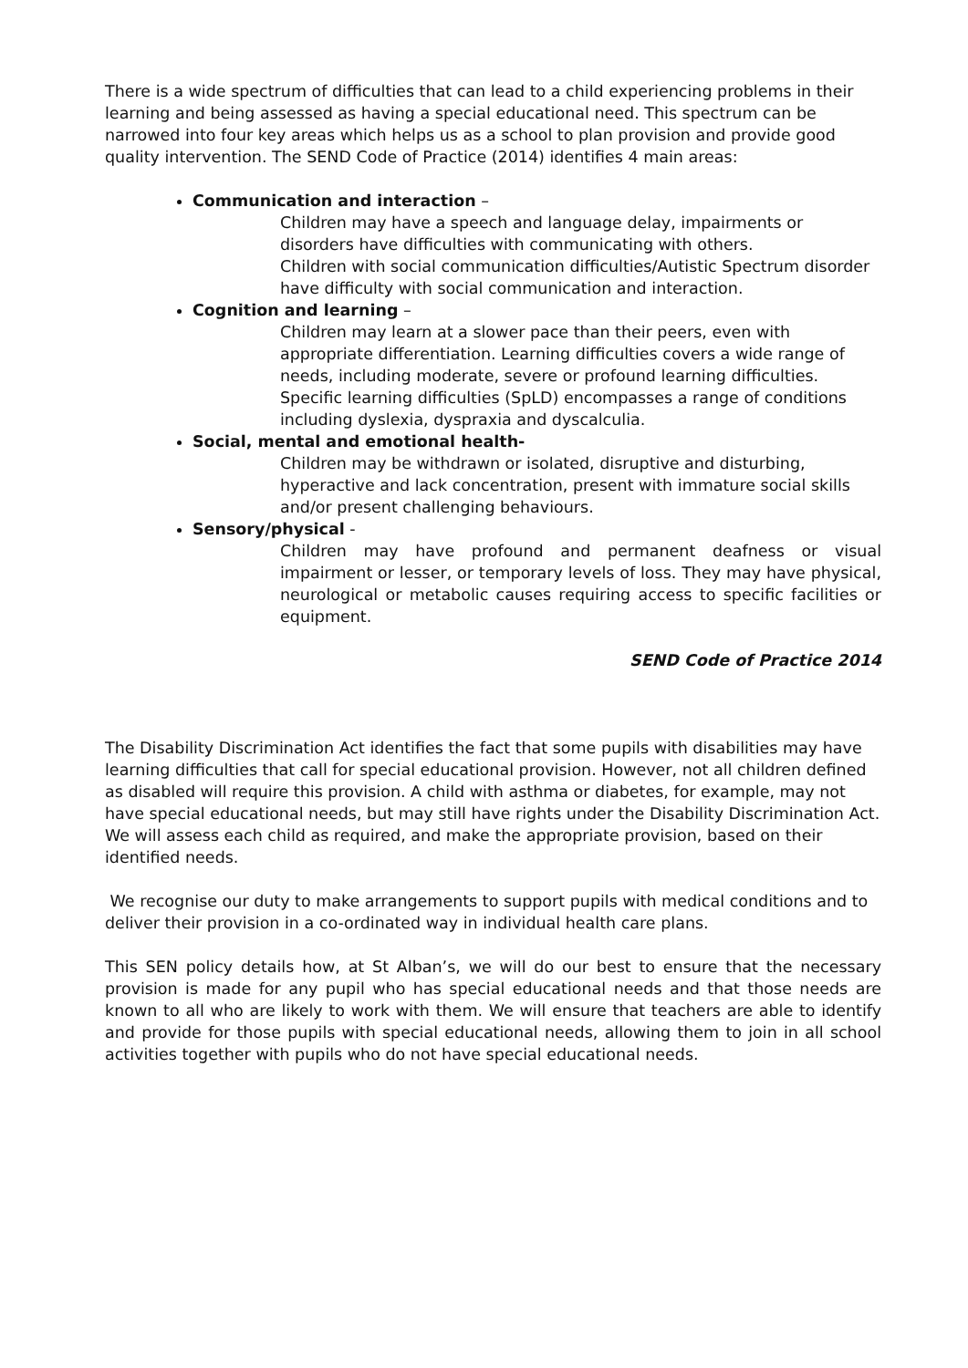There is a wide spectrum of difficulties that can lead to a child experiencing problems in their learning and being assessed as having a special educational need. This spectrum can be narrowed into four key areas which helps us as a school to plan provision and provide good quality intervention. The SEND Code of Practice (2014) identifies 4 main areas:
Communication and interaction –
Children may have a speech and language delay, impairments or disorders have difficulties with communicating with others.
Children with social communication difficulties/Autistic Spectrum disorder have difficulty with social communication and interaction.
Cognition and learning –
Children may learn at a slower pace than their peers, even with appropriate differentiation. Learning difficulties covers a wide range of needs, including moderate, severe or profound learning difficulties.
Specific learning difficulties (SpLD) encompasses a range of conditions including dyslexia, dyspraxia and dyscalculia.
Social, mental and emotional health-
Children may be withdrawn or isolated, disruptive and disturbing, hyperactive and lack concentration, present with immature social skills and/or present challenging behaviours.
Sensory/physical -
Children may have profound and permanent deafness or visual impairment or lesser, or temporary levels of loss. They may have physical, neurological or metabolic causes requiring access to specific facilities or equipment.
SEND Code of Practice 2014
The Disability Discrimination Act identifies the fact that some pupils with disabilities may have learning difficulties that call for special educational provision. However, not all children defined as disabled will require this provision. A child with asthma or diabetes, for example, may not have special educational needs, but may still have rights under the Disability Discrimination Act. We will assess each child as required, and make the appropriate provision, based on their identified needs.
We recognise our duty to make arrangements to support pupils with medical conditions and to deliver their provision in a co-ordinated way in individual health care plans.
This SEN policy details how, at St Alban’s, we will do our best to ensure that the necessary provision is made for any pupil who has special educational needs and that those needs are known to all who are likely to work with them. We will ensure that teachers are able to identify and provide for those pupils with special educational needs, allowing them to join in all school activities together with pupils who do not have special educational needs.